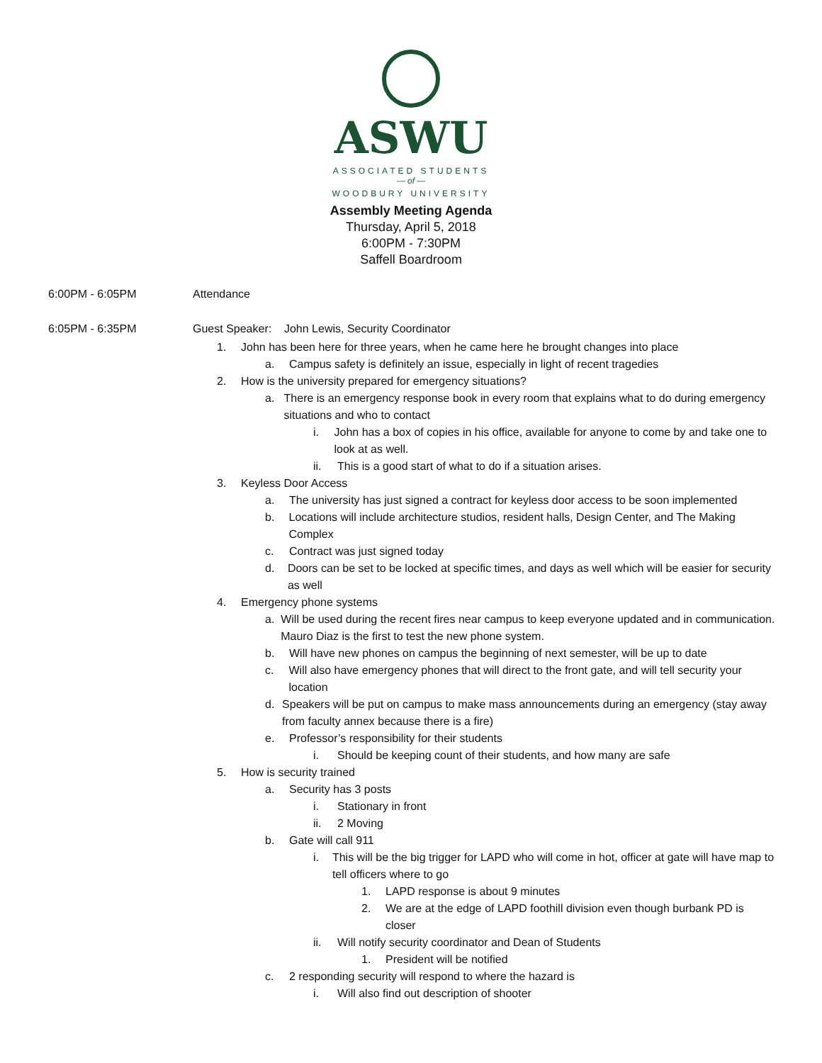ASWU
ASSOCIATED STUDENTS
— of —
WOODBURY UNIVERSITY
Assembly Meeting Agenda
Thursday, April 5, 2018
6:00PM - 7:30PM
Saffell Boardroom
6:00PM - 6:05PM Attendance
6:05PM - 6:35PM Guest Speaker: John Lewis, Security Coordinator
1. John has been here for three years, when he came here he brought changes into place
a. Campus safety is definitely an issue, especially in light of recent tragedies
2. How is the university prepared for emergency situations?
a. There is an emergency response book in every room that explains what to do during emergency situations and who to contact
i. John has a box of copies in his office, available for anyone to come by and take one to look at as well.
ii. This is a good start of what to do if a situation arises.
3. Keyless Door Access
a. The university has just signed a contract for keyless door access to be soon implemented
b. Locations will include architecture studios, resident halls, Design Center, and The Making Complex
c. Contract was just signed today
d. Doors can be set to be locked at specific times, and days as well which will be easier for security as well
4. Emergency phone systems
a. Will be used during the recent fires near campus to keep everyone updated and in communication. Mauro Diaz is the first to test the new phone system.
b. Will have new phones on campus the beginning of next semester, will be up to date
c. Will also have emergency phones that will direct to the front gate, and will tell security your location
d. Speakers will be put on campus to make mass announcements during an emergency (stay away from faculty annex because there is a fire)
e. Professor’s responsibility for their students
i. Should be keeping count of their students, and how many are safe
5. How is security trained
a. Security has 3 posts
i. Stationary in front
ii. 2 Moving
b. Gate will call 911
i. This will be the big trigger for LAPD who will come in hot, officer at gate will have map to tell officers where to go
1. LAPD response is about 9 minutes
2. We are at the edge of LAPD foothill division even though burbank PD is closer
ii. Will notify security coordinator and Dean of Students
1. President will be notified
c. 2 responding security will respond to where the hazard is
i. Will also find out description of shooter